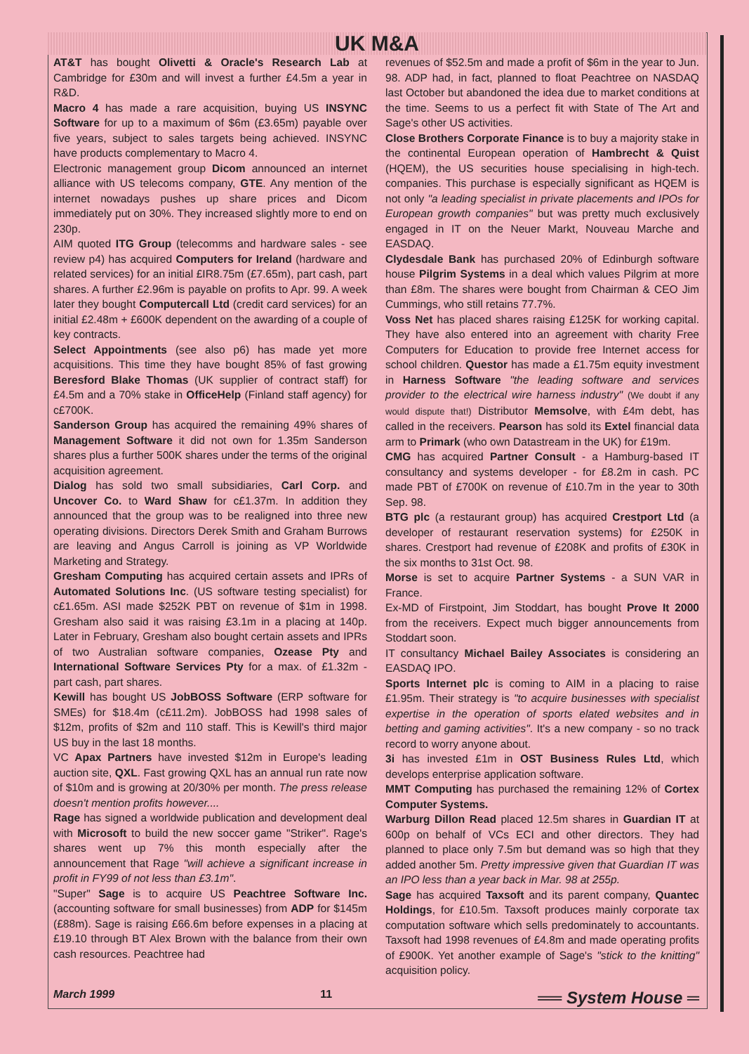UK M&A
AT&T has bought Olivetti & Oracle's Research Lab at Cambridge for £30m and will invest a further £4.5m a year in R&D.
Macro 4 has made a rare acquisition, buying US INSYNC Software for up to a maximum of $6m (£3.65m) payable over five years, subject to sales targets being achieved. INSYNC have products complementary to Macro 4.
Electronic management group Dicom announced an internet alliance with US telecoms company, GTE. Any mention of the internet nowadays pushes up share prices and Dicom immediately put on 30%. They increased slightly more to end on 230p.
AIM quoted ITG Group (telecomms and hardware sales - see review p4) has acquired Computers for Ireland (hardware and related services) for an initial £IR8.75m (£7.65m), part cash, part shares. A further £2.96m is payable on profits to Apr. 99. A week later they bought Computercall Ltd (credit card services) for an initial £2.48m + £600K dependent on the awarding of a couple of key contracts.
Select Appointments (see also p6) has made yet more acquisitions. This time they have bought 85% of fast growing Beresford Blake Thomas (UK supplier of contract staff) for £4.5m and a 70% stake in OfficeHelp (Finland staff agency) for c£700K.
Sanderson Group has acquired the remaining 49% shares of Management Software it did not own for 1.35m Sanderson shares plus a further 500K shares under the terms of the original acquisition agreement.
Dialog has sold two small subsidiaries, Carl Corp. and Uncover Co. to Ward Shaw for c£1.37m. In addition they announced that the group was to be realigned into three new operating divisions. Directors Derek Smith and Graham Burrows are leaving and Angus Carroll is joining as VP Worldwide Marketing and Strategy.
Gresham Computing has acquired certain assets and IPRs of Automated Solutions Inc. (US software testing specialist) for c£1.65m. ASI made $252K PBT on revenue of $1m in 1998. Gresham also said it was raising £3.1m in a placing at 140p. Later in February, Gresham also bought certain assets and IPRs of two Australian software companies, Ozease Pty and International Software Services Pty for a max. of £1.32m - part cash, part shares.
Kewill has bought US JobBOSS Software (ERP software for SMEs) for $18.4m (c£11.2m). JobBOSS had 1998 sales of $12m, profits of $2m and 110 staff. This is Kewill's third major US buy in the last 18 months.
VC Apax Partners have invested $12m in Europe's leading auction site, QXL. Fast growing QXL has an annual run rate now of $10m and is growing at 20/30% per month. The press release doesn't mention profits however....
Rage has signed a worldwide publication and development deal with Microsoft to build the new soccer game "Striker". Rage's shares went up 7% this month especially after the announcement that Rage "will achieve a significant increase in profit in FY99 of not less than £3.1m".
"Super" Sage is to acquire US Peachtree Software Inc. (accounting software for small businesses) from ADP for $145m (£88m). Sage is raising £66.6m before expenses in a placing at £19.10 through BT Alex Brown with the balance from their own cash resources. Peachtree had
revenues of $52.5m and made a profit of $6m in the year to Jun. 98. ADP had, in fact, planned to float Peachtree on NASDAQ last October but abandoned the idea due to market conditions at the time. Seems to us a perfect fit with State of The Art and Sage's other US activities.
Close Brothers Corporate Finance is to buy a majority stake in the continental European operation of Hambrecht & Quist (HQEM), the US securities house specialising in high-tech. companies. This purchase is especially significant as HQEM is not only "a leading specialist in private placements and IPOs for European growth companies" but was pretty much exclusively engaged in IT on the Neuer Markt, Nouveau Marche and EASDAQ.
Clydesdale Bank has purchased 20% of Edinburgh software house Pilgrim Systems in a deal which values Pilgrim at more than £8m. The shares were bought from Chairman & CEO Jim Cummings, who still retains 77.7%.
Voss Net has placed shares raising £125K for working capital. They have also entered into an agreement with charity Free Computers for Education to provide free Internet access for school children. Questor has made a £1.75m equity investment in Harness Software "the leading software and services provider to the electrical wire harness industry" (We doubt if any would dispute that!) Distributor Memsolve, with £4m debt, has called in the receivers. Pearson has sold its Extel financial data arm to Primark (who own Datastream in the UK) for £19m.
CMG has acquired Partner Consult - a Hamburg-based IT consultancy and systems developer - for £8.2m in cash. PC made PBT of £700K on revenue of £10.7m in the year to 30th Sep. 98.
BTG plc (a restaurant group) has acquired Crestport Ltd (a developer of restaurant reservation systems) for £250K in shares. Crestport had revenue of £208K and profits of £30K in the six months to 31st Oct. 98.
Morse is set to acquire Partner Systems - a SUN VAR in France.
Ex-MD of Firstpoint, Jim Stoddart, has bought Prove It 2000 from the receivers. Expect much bigger announcements from Stoddart soon.
IT consultancy Michael Bailey Associates is considering an EASDAQ IPO.
Sports Internet plc is coming to AIM in a placing to raise £1.95m. Their strategy is "to acquire businesses with specialist expertise in the operation of sports elated websites and in betting and gaming activities". It's a new company - so no track record to worry anyone about.
3i has invested £1m in OST Business Rules Ltd, which develops enterprise application software.
MMT Computing has purchased the remaining 12% of Cortex Computer Systems.
Warburg Dillon Read placed 12.5m shares in Guardian IT at 600p on behalf of VCs ECI and other directors. They had planned to place only 7.5m but demand was so high that they added another 5m. Pretty impressive given that Guardian IT was an IPO less than a year back in Mar. 98 at 255p.
Sage has acquired Taxsoft and its parent company, Quantec Holdings, for £10.5m. Taxsoft produces mainly corporate tax computation software which sells predominately to accountants. Taxsoft had 1998 revenues of £4.8m and made operating profits of £900K. Yet another example of Sage's "stick to the knitting" acquisition policy.
March 1999 11 ══ System House ═